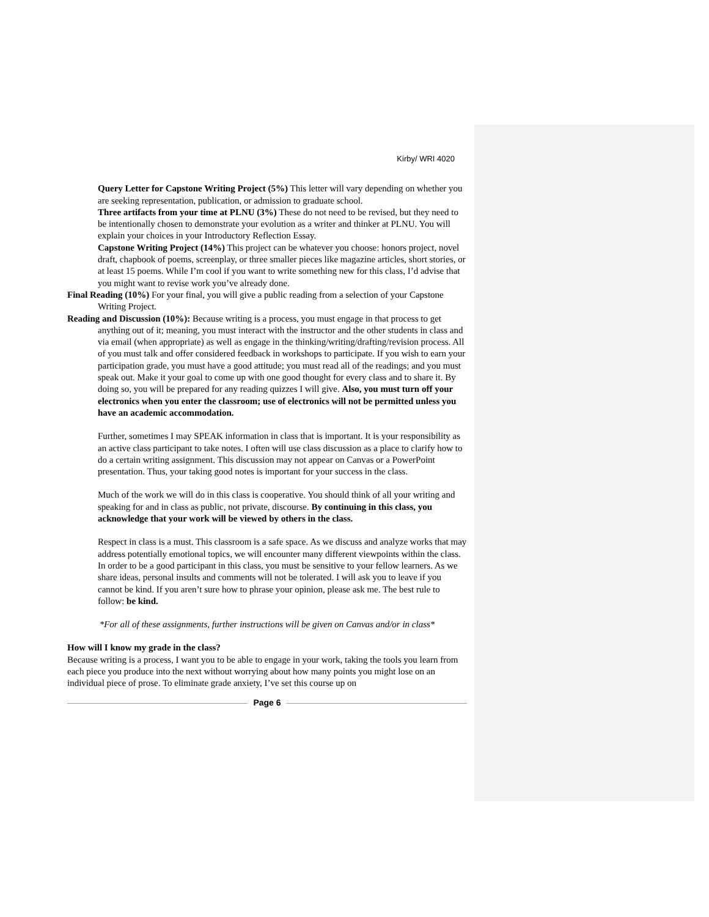Kirby/ WRI 4020
Query Letter for Capstone Writing Project (5%) This letter will vary depending on whether you are seeking representation, publication, or admission to graduate school.
Three artifacts from your time at PLNU (3%) These do not need to be revised, but they need to be intentionally chosen to demonstrate your evolution as a writer and thinker at PLNU. You will explain your choices in your Introductory Reflection Essay.
Capstone Writing Project (14%) This project can be whatever you choose: honors project, novel draft, chapbook of poems, screenplay, or three smaller pieces like magazine articles, short stories, or at least 15 poems. While I’m cool if you want to write something new for this class, I’d advise that you might want to revise work you’ve already done.
Final Reading (10%) For your final, you will give a public reading from a selection of your Capstone Writing Project.
Reading and Discussion (10%): Because writing is a process, you must engage in that process to get anything out of it; meaning, you must interact with the instructor and the other students in class and via email (when appropriate) as well as engage in the thinking/writing/drafting/revision process. All of you must talk and offer considered feedback in workshops to participate. If you wish to earn your participation grade, you must have a good attitude; you must read all of the readings; and you must speak out. Make it your goal to come up with one good thought for every class and to share it. By doing so, you will be prepared for any reading quizzes I will give. Also, you must turn off your electronics when you enter the classroom; use of electronics will not be permitted unless you have an academic accommodation.
Further, sometimes I may SPEAK information in class that is important. It is your responsibility as an active class participant to take notes. I often will use class discussion as a place to clarify how to do a certain writing assignment. This discussion may not appear on Canvas or a PowerPoint presentation. Thus, your taking good notes is important for your success in the class.
Much of the work we will do in this class is cooperative. You should think of all your writing and speaking for and in class as public, not private, discourse. By continuing in this class, you acknowledge that your work will be viewed by others in the class.
Respect in class is a must. This classroom is a safe space. As we discuss and analyze works that may address potentially emotional topics, we will encounter many different viewpoints within the class. In order to be a good participant in this class, you must be sensitive to your fellow learners. As we share ideas, personal insults and comments will not be tolerated. I will ask you to leave if you cannot be kind. If you aren’t sure how to phrase your opinion, please ask me. The best rule to follow: be kind.
*For all of these assignments, further instructions will be given on Canvas and/or in class*
How will I know my grade in the class?
Because writing is a process, I want you to be able to engage in your work, taking the tools you learn from each piece you produce into the next without worrying about how many points you might lose on an individual piece of prose. To eliminate grade anxiety, I’ve set this course up on
Page 6